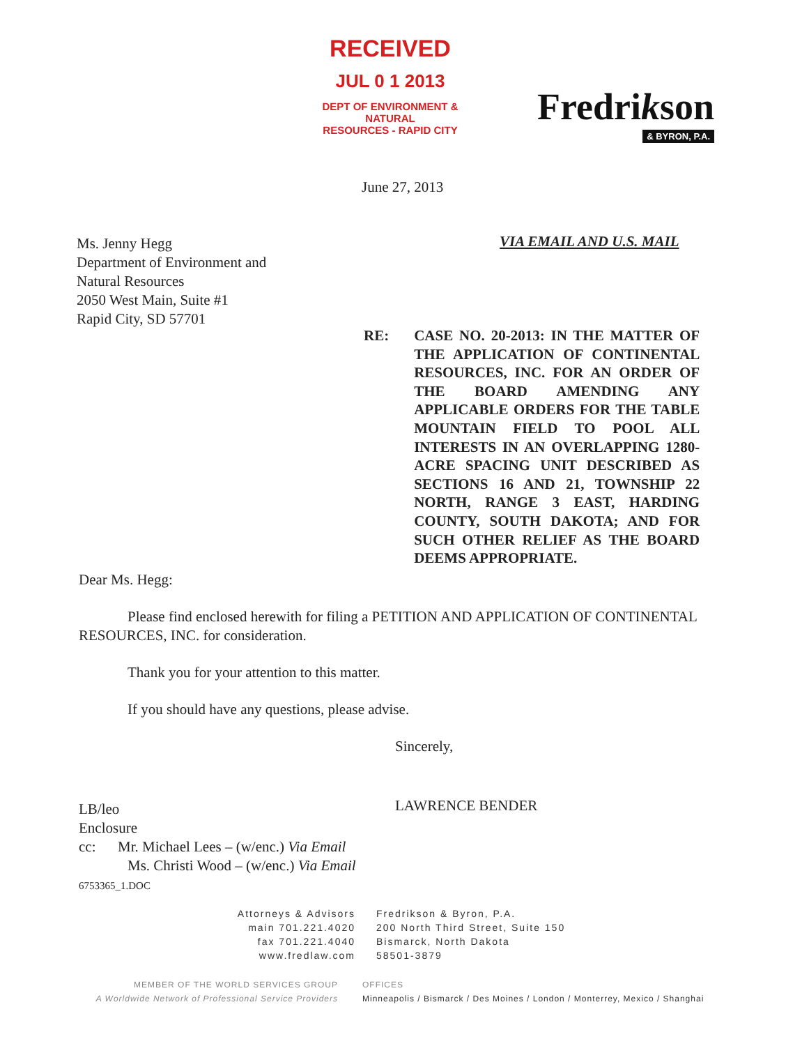RECEIVED
JUL 0 1 2013
DEPT OF ENVIRONMENT & NATURAL
RESOURCES - RAPID CITY
Fredrikson
& BYRON, P.A.
June 27, 2013
Ms. Jenny Hegg
Department of Environment and
Natural Resources
2050 West Main, Suite #1
Rapid City, SD 57701
VIA EMAIL AND U.S. MAIL
RE: CASE NO. 20-2013: IN THE MATTER OF THE APPLICATION OF CONTINENTAL RESOURCES, INC. FOR AN ORDER OF THE BOARD AMENDING ANY APPLICABLE ORDERS FOR THE TABLE MOUNTAIN FIELD TO POOL ALL INTERESTS IN AN OVERLAPPING 1280-ACRE SPACING UNIT DESCRIBED AS SECTIONS 16 AND 21, TOWNSHIP 22 NORTH, RANGE 3 EAST, HARDING COUNTY, SOUTH DAKOTA; AND FOR SUCH OTHER RELIEF AS THE BOARD DEEMS APPROPRIATE.
Dear Ms. Hegg:
Please find enclosed herewith for filing a PETITION AND APPLICATION OF CONTINENTAL RESOURCES, INC. for consideration.
Thank you for your attention to this matter.
If you should have any questions, please advise.
Sincerely,
LAWRENCE BENDER
LB/leo
Enclosure
cc: Mr. Michael Lees – (w/enc.) Via Email
Ms. Christi Wood – (w/enc.) Via Email
6753365_1.DOC
Attorneys & Advisors
main 701.221.4020
fax 701.221.4040
www.fredlaw.com
Fredrikson & Byron, P.A.
200 North Third Street, Suite 150
Bismarck, North Dakota
58501-3879
MEMBER OF THE WORLD SERVICES GROUP
A Worldwide Network of Professional Service Providers
OFFICES
Minneapolis / Bismarck / Des Moines / London / Monterrey, Mexico / Shanghai